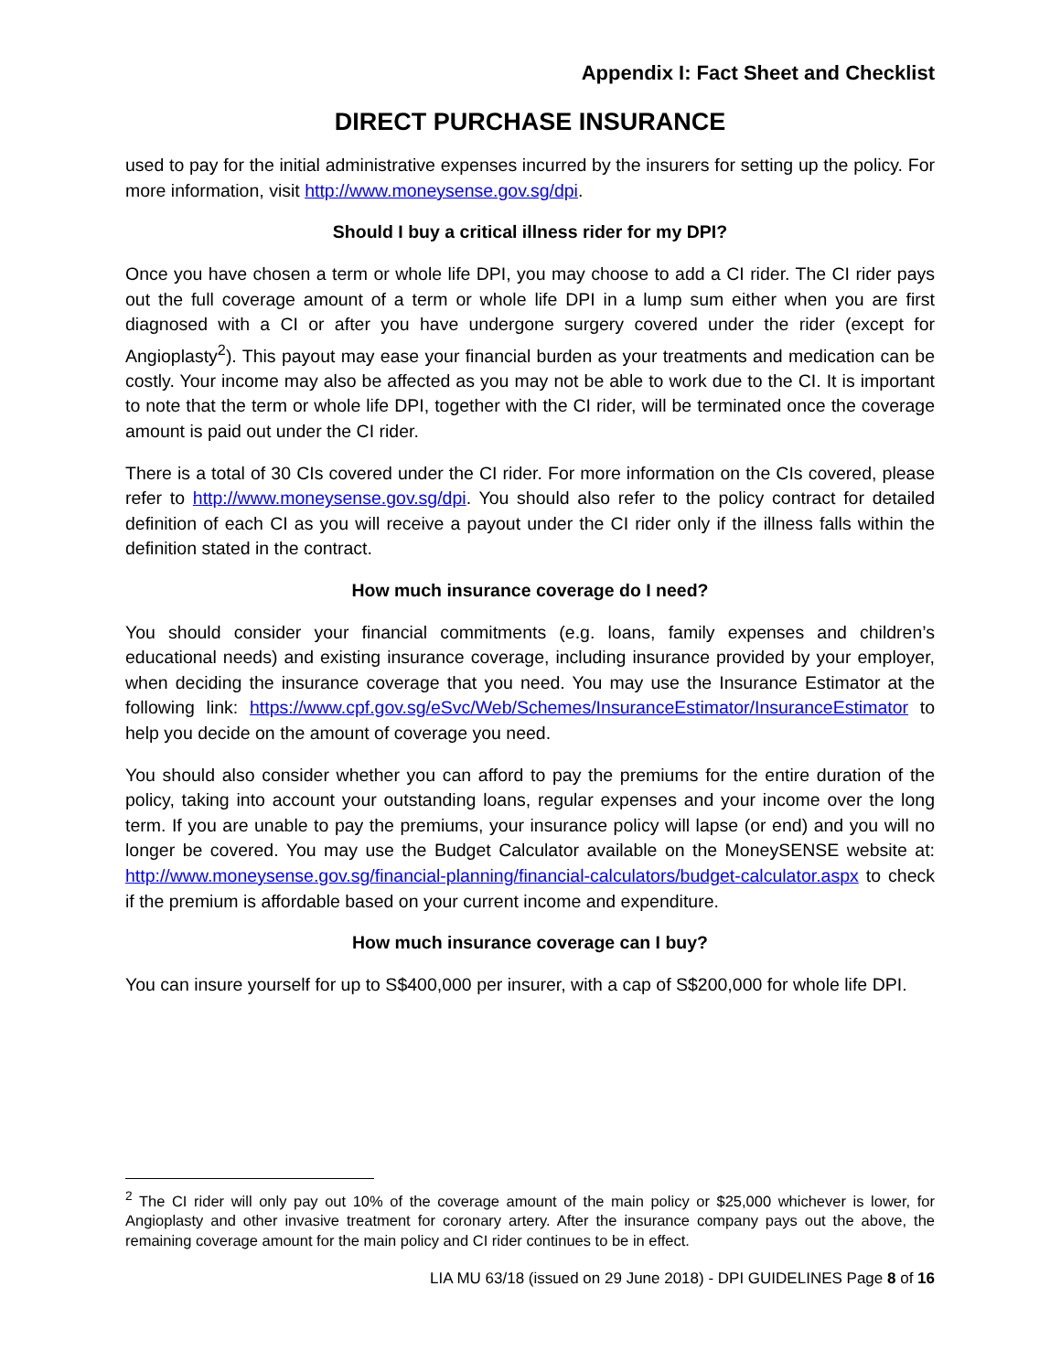Appendix I: Fact Sheet and Checklist
DIRECT PURCHASE INSURANCE
used to pay for the initial administrative expenses incurred by the insurers for setting up the policy. For more information, visit http://www.moneysense.gov.sg/dpi.
Should I buy a critical illness rider for my DPI?
Once you have chosen a term or whole life DPI, you may choose to add a CI rider. The CI rider pays out the full coverage amount of a term or whole life DPI in a lump sum either when you are first diagnosed with a CI or after you have undergone surgery covered under the rider (except for Angioplasty<sup>2</sup>). This payout may ease your financial burden as your treatments and medication can be costly. Your income may also be affected as you may not be able to work due to the CI. It is important to note that the term or whole life DPI, together with the CI rider, will be terminated once the coverage amount is paid out under the CI rider.
There is a total of 30 CIs covered under the CI rider. For more information on the CIs covered, please refer to http://www.moneysense.gov.sg/dpi. You should also refer to the policy contract for detailed definition of each CI as you will receive a payout under the CI rider only if the illness falls within the definition stated in the contract.
How much insurance coverage do I need?
You should consider your financial commitments (e.g. loans, family expenses and children’s educational needs) and existing insurance coverage, including insurance provided by your employer, when deciding the insurance coverage that you need. You may use the Insurance Estimator at the following link: https://www.cpf.gov.sg/eSvc/Web/Schemes/InsuranceEstimator/InsuranceEstimator to help you decide on the amount of coverage you need.
You should also consider whether you can afford to pay the premiums for the entire duration of the policy, taking into account your outstanding loans, regular expenses and your income over the long term. If you are unable to pay the premiums, your insurance policy will lapse (or end) and you will no longer be covered. You may use the Budget Calculator available on the MoneySENSE website at: http://www.moneysense.gov.sg/financial-planning/financial-calculators/budget-calculator.aspx to check if the premium is affordable based on your current income and expenditure.
How much insurance coverage can I buy?
You can insure yourself for up to S$400,000 per insurer, with a cap of S$200,000 for whole life DPI.
<sup>2</sup> The CI rider will only pay out 10% of the coverage amount of the main policy or $25,000 whichever is lower, for Angioplasty and other invasive treatment for coronary artery. After the insurance company pays out the above, the remaining coverage amount for the main policy and CI rider continues to be in effect.
LIA MU 63/18 (issued on 29 June 2018) - DPI GUIDELINES Page 8 of 16